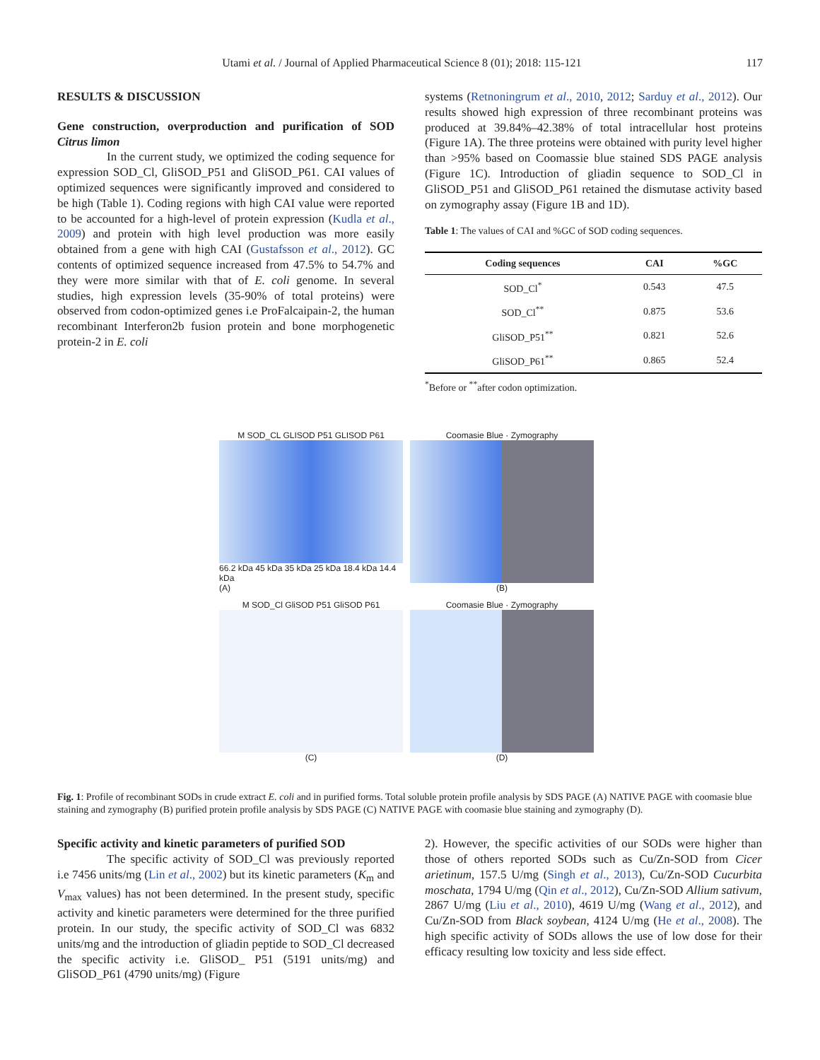Utami et al. / Journal of Applied Pharmaceutical Science 8 (01); 2018: 115-121 117
RESULTS & DISCUSSION
Gene construction, overproduction and purification of SOD Citrus limon
In the current study, we optimized the coding sequence for expression SOD_Cl, GliSOD_P51 and GliSOD_P61. CAI values of optimized sequences were significantly improved and considered to be high (Table 1). Coding regions with high CAI value were reported to be accounted for a high-level of protein expression (Kudla et al., 2009) and protein with high level production was more easily obtained from a gene with high CAI (Gustafsson et al., 2012). GC contents of optimized sequence increased from 47.5% to 54.7% and they were more similar with that of E. coli genome. In several studies, high expression levels (35-90% of total proteins) were observed from codon-optimized genes i.e ProFalcaipain-2, the human recombinant Interferon2b fusion protein and bone morphogenetic protein-2 in E. coli
systems (Retnoningrum et al., 2010, 2012; Sarduy et al., 2012). Our results showed high expression of three recombinant proteins was produced at 39.84%–42.38% of total intracellular host proteins (Figure 1A). The three proteins were obtained with purity level higher than >95% based on Coomassie blue stained SDS PAGE analysis (Figure 1C). Introduction of gliadin sequence to SOD_Cl in GliSOD_P51 and GliSOD_P61 retained the dismutase activity based on zymography assay (Figure 1B and 1D).
Table 1: The values of CAI and %GC of SOD coding sequences.
| Coding sequences | CAI | %GC |
| --- | --- | --- |
| SOD_Cl<sup>*</sup> | 0.543 | 47.5 |
| SOD_Cl<sup>**</sup> | 0.875 | 53.6 |
| GliSOD_P51<sup>**</sup> | 0.821 | 52.6 |
| GliSOD_P61<sup>**</sup> | 0.865 | 52.4 |
<sup>*</sup> Before or <sup>**</sup>after codon optimization.
M SOD_CL GLISOD P51 GLISOD P61
66.2 kDa 45 kDa 35 kDa 25 kDa 18.4 kDa 14.4 kDa
(A)
Coomasie Blue · Zymography
(B)
M SOD_Cl GliSOD P51 GliSOD P61
(C)
Coomasie Blue · Zymography
(D)
Fig. 1: Profile of recombinant SODs in crude extract E. coli and in purified forms. Total soluble protein profile analysis by SDS PAGE (A) NATIVE PAGE with coomasie blue staining and zymography (B) purified protein profile analysis by SDS PAGE (C) NATIVE PAGE with coomasie blue staining and zymography (D).
Specific activity and kinetic parameters of purified SOD
The specific activity of SOD_Cl was previously reported i.e 7456 units/mg (Lin et al., 2002) but its kinetic parameters (K<sub>m</sub> and V<sub>max</sub> values) has not been determined. In the present study, specific activity and kinetic parameters were determined for the three purified protein. In our study, the specific activity of SOD_Cl was 6832 units/mg and the introduction of gliadin peptide to SOD_Cl decreased the specific activity i.e. GliSOD_ P51 (5191 units/mg) and GliSOD_P61 (4790 units/mg) (Figure
2). However, the specific activities of our SODs were higher than those of others reported SODs such as Cu/Zn-SOD from Cicer arietinum, 157.5 U/mg (Singh et al., 2013), Cu/Zn-SOD Cucurbita moschata, 1794 U/mg (Qin et al., 2012), Cu/Zn-SOD Allium sativum, 2867 U/mg (Liu et al., 2010), 4619 U/mg (Wang et al., 2012), and Cu/Zn-SOD from Black soybean, 4124 U/mg (He et al., 2008). The high specific activity of SODs allows the use of low dose for their efficacy resulting low toxicity and less side effect.